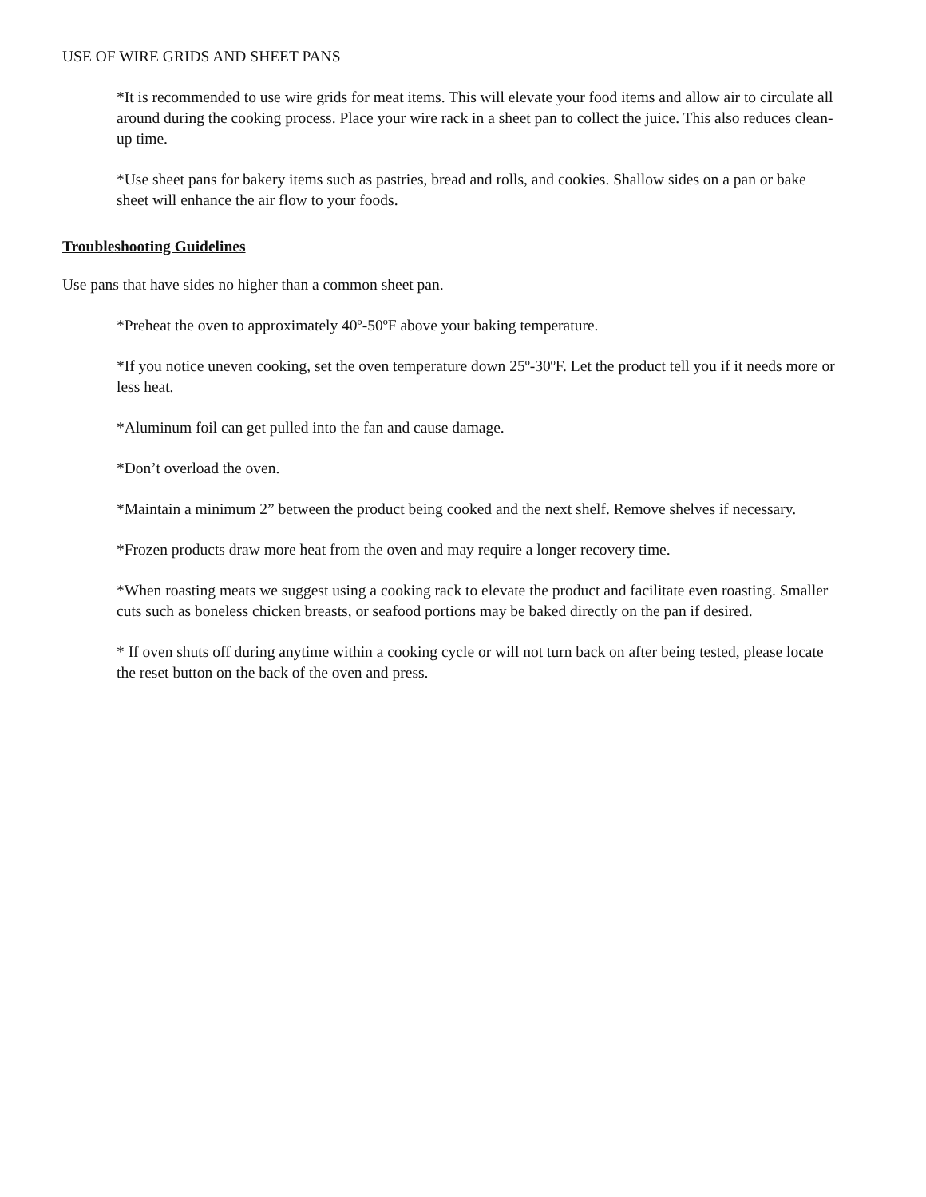USE OF WIRE GRIDS AND SHEET PANS
*It is recommended to use wire grids for meat items. This will elevate your food items and allow air to circulate all around during the cooking process. Place your wire rack in a sheet pan to collect the juice. This also reduces clean-up time.
*Use sheet pans for bakery items such as pastries, bread and rolls, and cookies. Shallow sides on a pan or bake sheet will enhance the air flow to your foods.
Troubleshooting Guidelines
Use pans that have sides no higher than a common sheet pan.
*Preheat the oven to approximately 40º-50ºF above your baking temperature.
*If you notice uneven cooking, set the oven temperature down 25º-30ºF. Let the product tell you if it needs more or less heat.
*Aluminum foil can get pulled into the fan and cause damage.
*Don’t overload the oven.
*Maintain a minimum 2” between the product being cooked and the next shelf. Remove shelves if necessary.
*Frozen products draw more heat from the oven and may require a longer recovery time.
*When roasting meats we suggest using a cooking rack to elevate the product and facilitate even roasting. Smaller cuts such as boneless chicken breasts, or seafood portions may be baked directly on the pan if desired.
* If oven shuts off during anytime within a cooking cycle or will not turn back on after being tested, please locate the reset button on the back of the oven and press.